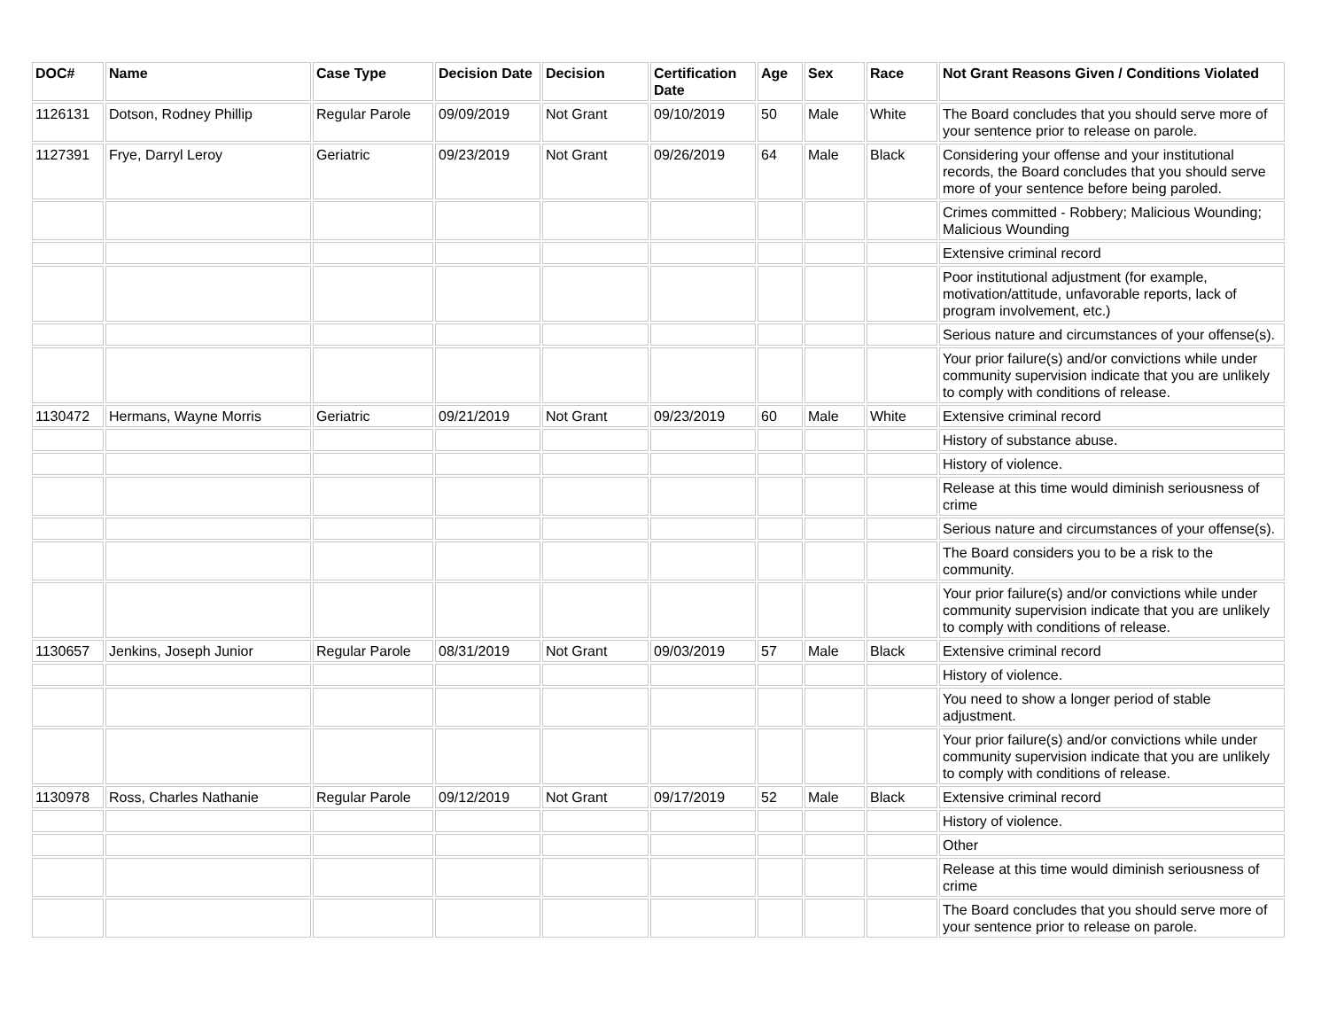| DOC# | Name | Case Type | Decision Date | Decision | Certification Date | Age | Sex | Race | Not Grant Reasons Given / Conditions Violated |
| --- | --- | --- | --- | --- | --- | --- | --- | --- | --- |
| 1126131 | Dotson, Rodney Phillip | Regular Parole | 09/09/2019 | Not Grant | 09/10/2019 | 50 | Male | White | The Board concludes that you should serve more of your sentence prior to release on parole. |
| 1127391 | Frye, Darryl Leroy | Geriatric | 09/23/2019 | Not Grant | 09/26/2019 | 64 | Male | Black | Considering your offense and your institutional records, the Board concludes that you should serve more of your sentence before being paroled. |
| | | | | | | | | | Crimes committed - Robbery; Malicious Wounding; Malicious Wounding |
| | | | | | | | | | Extensive criminal record |
| | | | | | | | | | Poor institutional adjustment (for example, motivation/attitude, unfavorable reports, lack of program involvement, etc.) |
| | | | | | | | | | Serious nature and circumstances of your offense(s). |
| | | | | | | | | | Your prior failure(s) and/or convictions while under community supervision indicate that you are unlikely to comply with conditions of release. |
| 1130472 | Hermans, Wayne Morris | Geriatric | 09/21/2019 | Not Grant | 09/23/2019 | 60 | Male | White | Extensive criminal record |
| | | | | | | | | | History of substance abuse. |
| | | | | | | | | | History of violence. |
| | | | | | | | | | Release at this time would diminish seriousness of crime |
| | | | | | | | | | Serious nature and circumstances of your offense(s). |
| | | | | | | | | | The Board considers you to be a risk to the community. |
| | | | | | | | | | Your prior failure(s) and/or convictions while under community supervision indicate that you are unlikely to comply with conditions of release. |
| 1130657 | Jenkins, Joseph Junior | Regular Parole | 08/31/2019 | Not Grant | 09/03/2019 | 57 | Male | Black | Extensive criminal record |
| | | | | | | | | | History of violence. |
| | | | | | | | | | You need to show a longer period of stable adjustment. |
| | | | | | | | | | Your prior failure(s) and/or convictions while under community supervision indicate that you are unlikely to comply with conditions of release. |
| 1130978 | Ross, Charles Nathanie | Regular Parole | 09/12/2019 | Not Grant | 09/17/2019 | 52 | Male | Black | Extensive criminal record |
| | | | | | | | | | History of violence. |
| | | | | | | | | | Other |
| | | | | | | | | | Release at this time would diminish seriousness of crime |
| | | | | | | | | | The Board concludes that you should serve more of your sentence prior to release on parole. |